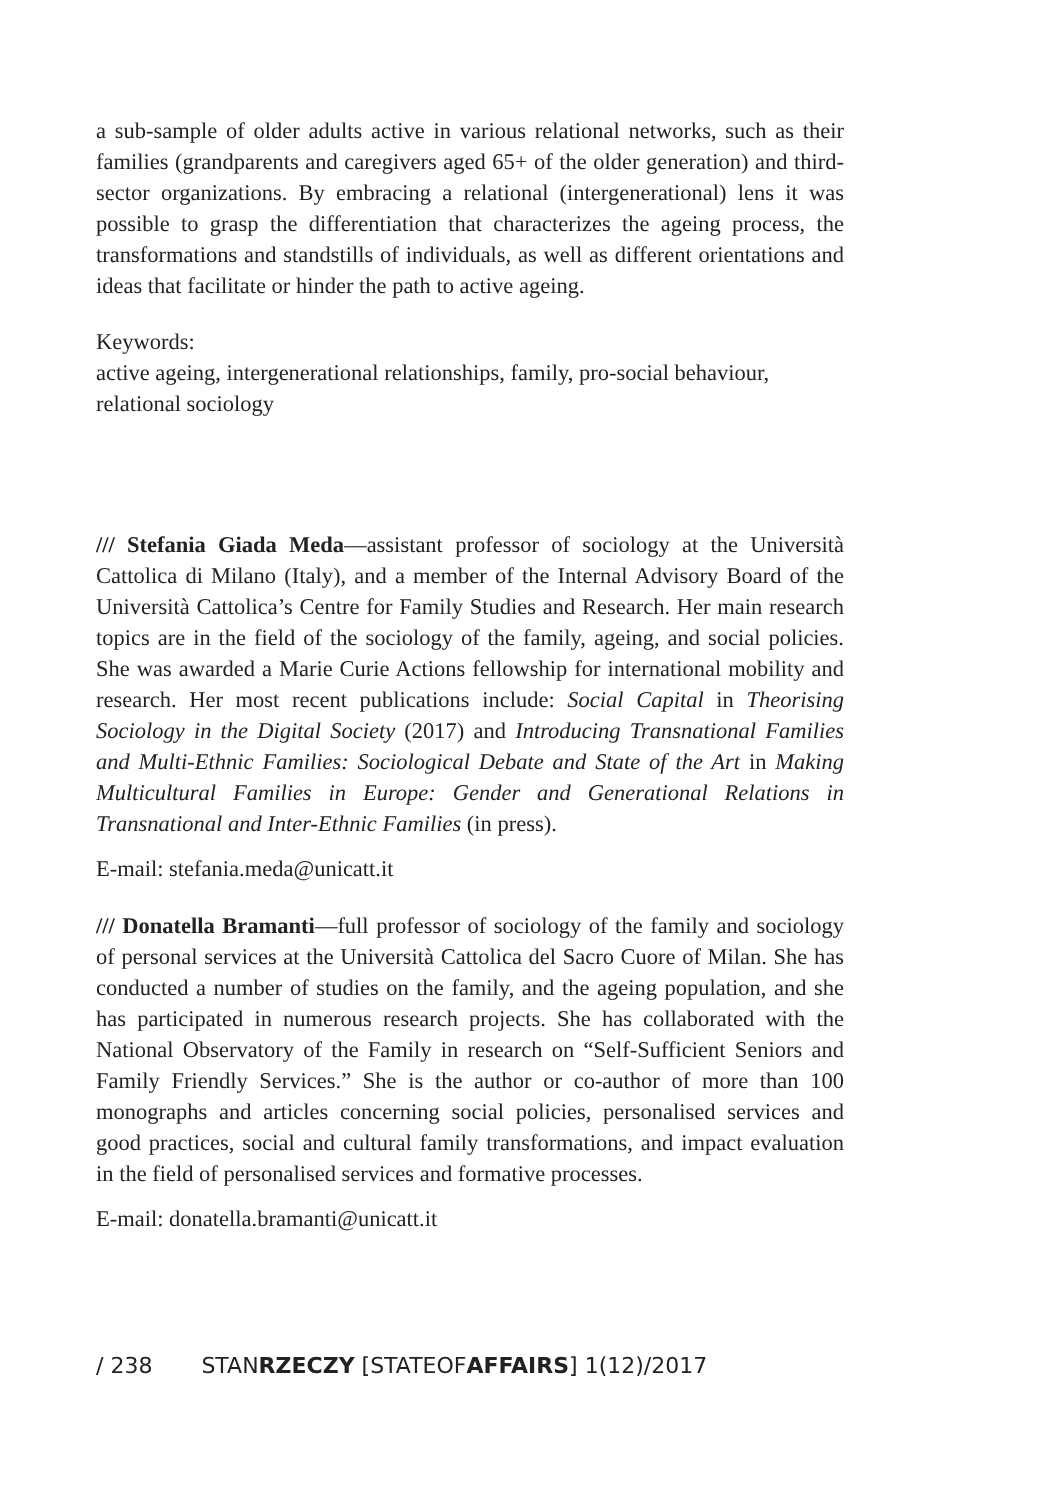a sub-sample of older adults active in various relational networks, such as their families (grandparents and caregivers aged 65+ of the older generation) and third-sector organizations. By embracing a relational (intergenerational) lens it was possible to grasp the differentiation that characterizes the ageing process, the transformations and standstills of individuals, as well as different orientations and ideas that facilitate or hinder the path to active ageing.
Keywords:
active ageing, intergenerational relationships, family, pro-social behaviour, relational sociology
/// Stefania Giada Meda—assistant professor of sociology at the Università Cattolica di Milano (Italy), and a member of the Internal Advisory Board of the Università Cattolica’s Centre for Family Studies and Research. Her main research topics are in the field of the sociology of the family, ageing, and social policies. She was awarded a Marie Curie Actions fellowship for international mobility and research. Her most recent publications include: Social Capital in Theorising Sociology in the Digital Society (2017) and Introducing Transnational Families and Multi-Ethnic Families: Sociological Debate and State of the Art in Making Multicultural Families in Europe: Gender and Generational Relations in Transnational and Inter-Ethnic Families (in press).
E-mail: stefania.meda@unicatt.it
/// Donatella Bramanti—full professor of sociology of the family and sociology of personal services at the Università Cattolica del Sacro Cuore of Milan. She has conducted a number of studies on the family, and the ageing population, and she has participated in numerous research projects. She has collaborated with the National Observatory of the Family in research on “Self-Sufficient Seniors and Family Friendly Services.” She is the author or co-author of more than 100 monographs and articles concerning social policies, personalised services and good practices, social and cultural family transformations, and impact evaluation in the field of personalised services and formative processes.
E-mail: donatella.bramanti@unicatt.it
/ 238 STANRZECZY [STATEOFAFFAIRS] 1(12)/2017